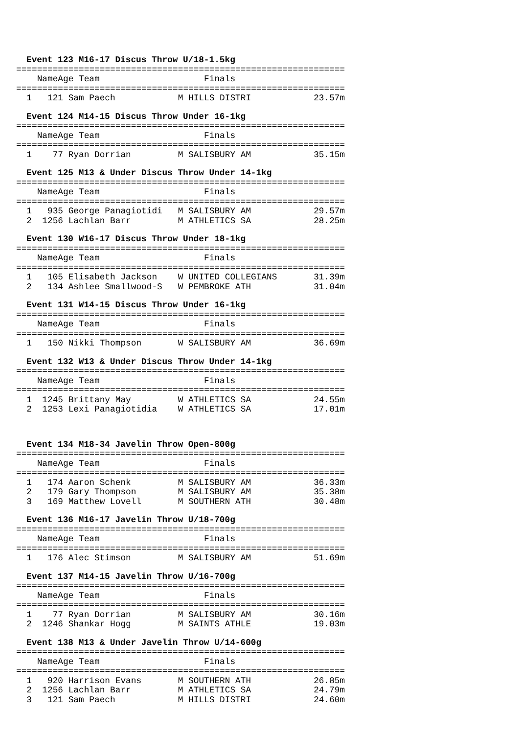Event 123 M16-17 Discus Throw U/18-1.5kg
================================================================
| Name | Age | Team | Finals |
| --- | --- | --- | --- |
================================================================
| 1 | 121 | Sam Paech | M | HILLS DISTRI | 23.57m |
Event 124 M14-15 Discus Throw Under 16-1kg
================================================================
| Name | Age | Team | Finals |
| --- | --- | --- | --- |
================================================================
| 1 | 77 | Ryan Dorrian | M | SALISBURY AM | 35.15m |
Event 125 M13 & Under Discus Throw Under 14-1kg
================================================================
| Name | Age | Team | Finals |
| --- | --- | --- | --- |
================================================================
| 1 | 935 | George Panagiotidi | M | SALISBURY AM | 29.57m |
| 2 | 1256 | Lachlan Barr | M | ATHLETICS SA | 28.25m |
Event 130 W16-17 Discus Throw Under 18-1kg
================================================================
| Name | Age | Team | Finals |
| --- | --- | --- | --- |
================================================================
| 1 | 105 | Elisabeth Jackson | W | UNITED COLLEGIANS | 31.39m |
| 2 | 134 | Ashlee Smallwood-S | W | PEMBROKE ATH | 31.04m |
Event 131 W14-15 Discus Throw Under 16-1kg
================================================================
| Name | Age | Team | Finals |
| --- | --- | --- | --- |
================================================================
| 1 | 150 | Nikki Thompson | W | SALISBURY AM | 36.69m |
Event 132 W13 & Under Discus Throw Under 14-1kg
================================================================
| Name | Age | Team | Finals |
| --- | --- | --- | --- |
================================================================
| 1 | 1245 | Brittany May | W | ATHLETICS SA | 24.55m |
| 2 | 1253 | Lexi Panagiotidia | W | ATHLETICS SA | 17.01m |
Event 134 M18-34 Javelin Throw Open-800g
================================================================
| Name | Age | Team | Finals |
| --- | --- | --- | --- |
================================================================
| 1 | 174 | Aaron Schenk | M | SALISBURY AM | 36.33m |
| 2 | 179 | Gary Thompson | M | SALISBURY AM | 35.38m |
| 3 | 169 | Matthew Lovell | M | SOUTHERN ATH | 30.48m |
Event 136 M16-17 Javelin Throw U/18-700g
================================================================
| Name | Age | Team | Finals |
| --- | --- | --- | --- |
================================================================
| 1 | 176 | Alec Stimson | M | SALISBURY AM | 51.69m |
Event 137 M14-15 Javelin Throw U/16-700g
================================================================
| Name | Age | Team | Finals |
| --- | --- | --- | --- |
================================================================
| 1 | 77 | Ryan Dorrian | M | SALISBURY AM | 30.16m |
| 2 | 1246 | Shankar Hogg | M | SAINTS ATHLE | 19.03m |
Event 138 M13 & Under Javelin Throw U/14-600g
================================================================
| Name | Age | Team | Finals |
| --- | --- | --- | --- |
================================================================
| 1 | 920 | Harrison Evans | M | SOUTHERN ATH | 26.85m |
| 2 | 1256 | Lachlan Barr | M | ATHLETICS SA | 24.79m |
| 3 | 121 | Sam Paech | M | HILLS DISTRI | 24.60m |